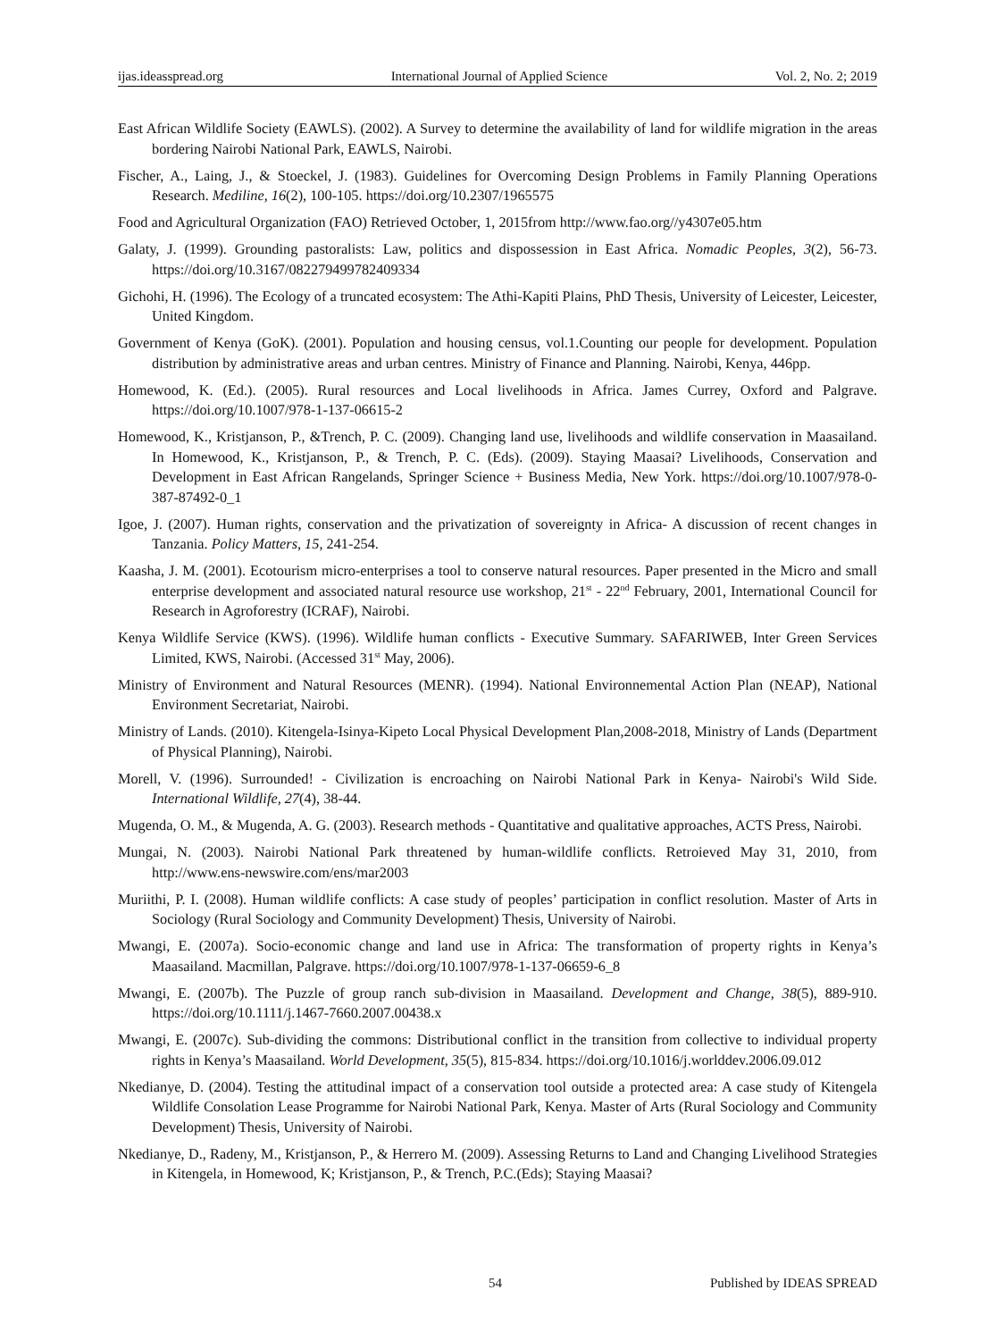ijas.ideasspread.org International Journal of Applied Science Vol. 2, No. 2; 2019
East African Wildlife Society (EAWLS). (2002). A Survey to determine the availability of land for wildlife migration in the areas bordering Nairobi National Park, EAWLS, Nairobi.
Fischer, A., Laing, J., & Stoeckel, J. (1983). Guidelines for Overcoming Design Problems in Family Planning Operations Research. Mediline, 16(2), 100-105. https://doi.org/10.2307/1965575
Food and Agricultural Organization (FAO) Retrieved October, 1, 2015from http://www.fao.org//y4307e05.htm
Galaty, J. (1999). Grounding pastoralists: Law, politics and dispossession in East Africa. Nomadic Peoples, 3(2), 56-73. https://doi.org/10.3167/082279499782409334
Gichohi, H. (1996). The Ecology of a truncated ecosystem: The Athi-Kapiti Plains, PhD Thesis, University of Leicester, Leicester, United Kingdom.
Government of Kenya (GoK). (2001). Population and housing census, vol.1.Counting our people for development. Population distribution by administrative areas and urban centres. Ministry of Finance and Planning. Nairobi, Kenya, 446pp.
Homewood, K. (Ed.). (2005). Rural resources and Local livelihoods in Africa. James Currey, Oxford and Palgrave. https://doi.org/10.1007/978-1-137-06615-2
Homewood, K., Kristjanson, P., &Trench, P. C. (2009). Changing land use, livelihoods and wildlife conservation in Maasailand. In Homewood, K., Kristjanson, P., & Trench, P. C. (Eds). (2009). Staying Maasai? Livelihoods, Conservation and Development in East African Rangelands, Springer Science + Business Media, New York. https://doi.org/10.1007/978-0-387-87492-0_1
Igoe, J. (2007). Human rights, conservation and the privatization of sovereignty in Africa- A discussion of recent changes in Tanzania. Policy Matters, 15, 241-254.
Kaasha, J. M. (2001). Ecotourism micro-enterprises a tool to conserve natural resources. Paper presented in the Micro and small enterprise development and associated natural resource use workshop, 21<sup>st</sup> - 22<sup>nd</sup> February, 2001, International Council for Research in Agroforestry (ICRAF), Nairobi.
Kenya Wildlife Service (KWS). (1996). Wildlife human conflicts - Executive Summary. SAFARIWEB, Inter Green Services Limited, KWS, Nairobi. (Accessed 31<sup>st</sup> May, 2006).
Ministry of Environment and Natural Resources (MENR). (1994). National Environnemental Action Plan (NEAP), National Environment Secretariat, Nairobi.
Ministry of Lands. (2010). Kitengela-Isinya-Kipeto Local Physical Development Plan,2008-2018, Ministry of Lands (Department of Physical Planning), Nairobi.
Morell, V. (1996). Surrounded! - Civilization is encroaching on Nairobi National Park in Kenya- Nairobi's Wild Side. International Wildlife, 27(4), 38-44.
Mugenda, O. M., & Mugenda, A. G. (2003). Research methods - Quantitative and qualitative approaches, ACTS Press, Nairobi.
Mungai, N. (2003). Nairobi National Park threatened by human-wildlife conflicts. Retroieved May 31, 2010, from http://www.ens-newswire.com/ens/mar2003
Muriithi, P. I. (2008). Human wildlife conflicts: A case study of peoples’ participation in conflict resolution. Master of Arts in Sociology (Rural Sociology and Community Development) Thesis, University of Nairobi.
Mwangi, E. (2007a). Socio-economic change and land use in Africa: The transformation of property rights in Kenya’s Maasailand. Macmillan, Palgrave. https://doi.org/10.1007/978-1-137-06659-6_8
Mwangi, E. (2007b). The Puzzle of group ranch sub-division in Maasailand. Development and Change, 38(5), 889-910. https://doi.org/10.1111/j.1467-7660.2007.00438.x
Mwangi, E. (2007c). Sub-dividing the commons: Distributional conflict in the transition from collective to individual property rights in Kenya’s Maasailand. World Development, 35(5), 815-834. https://doi.org/10.1016/j.worlddev.2006.09.012
Nkedianye, D. (2004). Testing the attitudinal impact of a conservation tool outside a protected area: A case study of Kitengela Wildlife Consolation Lease Programme for Nairobi National Park, Kenya. Master of Arts (Rural Sociology and Community Development) Thesis, University of Nairobi.
Nkedianye, D., Radeny, M., Kristjanson, P., & Herrero M. (2009). Assessing Returns to Land and Changing Livelihood Strategies in Kitengela, in Homewood, K; Kristjanson, P., & Trench, P.C.(Eds); Staying Maasai?
54 Published by IDEAS SPREAD